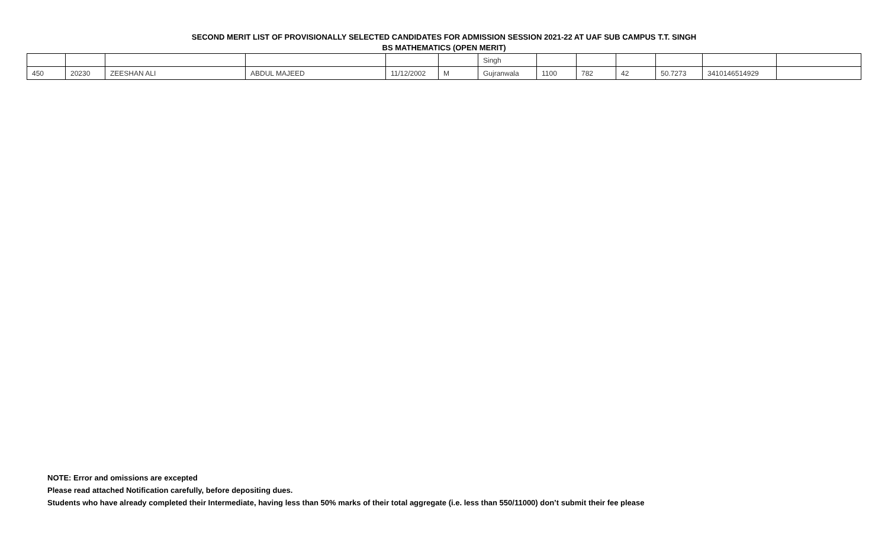SECOND MERIT LIST OF PROVISIONALLY SELECTED CANDIDATES FOR ADMISSION SESSION 2021-22 AT UAF SUB CAMPUS T.T. SINGH
BS MATHEMATICS (OPEN MERIT)
| | | | | | | Singh | | | | | | |
| 450 | 20230 | ZEESHAN ALI | ABDUL MAJEED | 11/12/2002 | M | Gujranwala | 1100 | 782 | 42 | 50.7273 | 3410146514929 | |
NOTE: Error and omissions are excepted
Please read attached Notification carefully, before depositing dues.
Students who have already completed their Intermediate, having less than 50% marks of their total aggregate (i.e. less than 550/11000) don’t submit their fee please